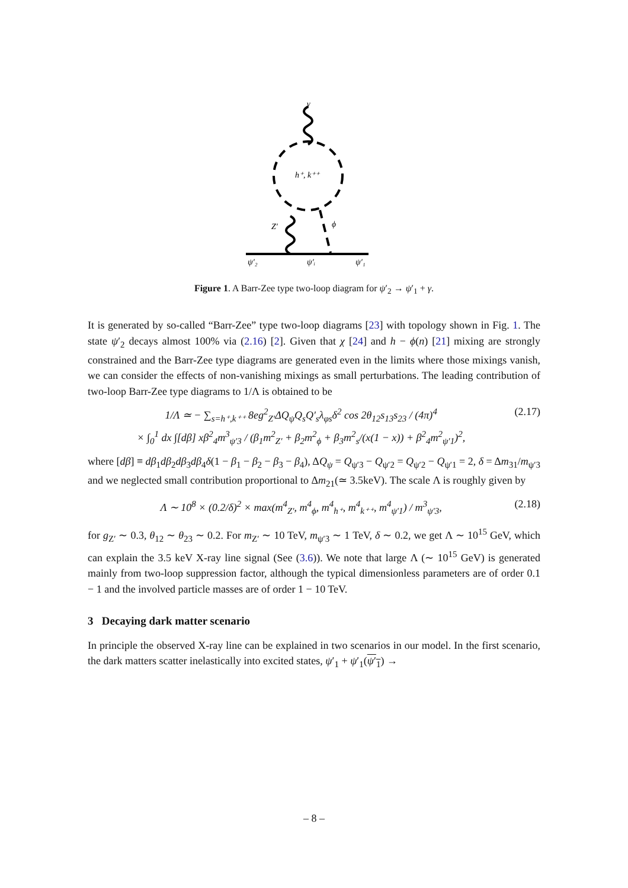γ
h⁺, k⁺⁺
Z′
ϕ
ψ′₂
ψ′ᵢ
ψ′₁
Figure 1. A Barr-Zee type two-loop diagram for ψ′<sub>2</sub> → ψ′<sub>1</sub> + γ.
It is generated by so-called “Barr-Zee” type two-loop diagrams [23] with topology shown in Fig. 1. The state ψ′<sub>2</sub> decays almost 100% via (2.16) [2]. Given that χ [24] and h − ϕ(n) [21] mixing are strongly constrained and the Barr-Zee type diagrams are generated even in the limits where those mixings vanish, we can consider the effects of non-vanishing mixings as small perturbations. The leading contribution of two-loop Barr-Zee type diagrams to 1/Λ is obtained to be
1/Λ ≃ − ∑<sub>s=h⁺,k⁺⁺</sub> 8eg<sup>2</sup><sub>Z′</sub>ΔQ<sub>ψ</sub>Q<sub>s</sub>Q′<sub>s</sub>λ<sub>φs</sub>δ<sup>2</sup> cos 2θ<sub>12</sub>s<sub>13</sub>s<sub>23</sub> / (4π)<sup>4</sup>
× ∫<sub>0</sub><sup>1</sup> dx ∫[dβ] xβ<sup>2</sup><sub>4</sub>m<sup>3</sup><sub>ψ′3</sub> / (β<sub>1</sub>m<sup>2</sup><sub>Z′</sub> + β<sub>2</sub>m<sup>2</sup><sub>ϕ</sub> + β<sub>3</sub>m<sup>2</sup><sub>s</sub>/(x(1 − x)) + β<sup>2</sup><sub>4</sub>m<sup>2</sup><sub>ψ′1</sub>)<sup>2</sup>,
(2.17)
where [dβ] ≡ dβ<sub>1</sub>dβ<sub>2</sub>dβ<sub>3</sub>dβ<sub>4</sub>δ(1 − β<sub>1</sub> − β<sub>2</sub> − β<sub>3</sub> − β<sub>4</sub>), ΔQ<sub>ψ</sub> = Q<sub>ψ′3</sub> − Q<sub>ψ′2</sub> = Q<sub>ψ′2</sub> − Q<sub>ψ′1</sub> = 2, δ = Δm<sub>31</sub>/m<sub>ψ′3</sub> and we neglected small contribution proportional to Δm<sub>21</sub>(≃ 3.5keV). The scale Λ is roughly given by
Λ ∼ 10<sup>8</sup> × (0.2/δ)<sup>2</sup> × max(m<sup>4</sup><sub>Z′</sub>, m<sup>4</sup><sub>ϕ</sub>, m<sup>4</sup><sub>h⁺</sub>, m<sup>4</sup><sub>k⁺⁺</sub>, m<sup>4</sup><sub>ψ′1</sub>) / m<sup>3</sup><sub>ψ′3</sub>,
(2.18)
for g<sub>Z′</sub> ∼ 0.3, θ<sub>12</sub> ∼ θ<sub>23</sub> ∼ 0.2. For m<sub>Z′</sub> ∼ 10 TeV, m<sub>ψ′3</sub> ∼ 1 TeV, δ ∼ 0.2, we get Λ ∼ 10<sup>15</sup> GeV, which can explain the 3.5 keV X-ray line signal (See (3.6)). We note that large Λ (∼ 10<sup>15</sup> GeV) is generated mainly from two-loop suppression factor, although the typical dimensionless parameters are of order 0.1 − 1 and the involved particle masses are of order 1 − 10 TeV.
3 Decaying dark matter scenario
In principle the observed X-ray line can be explained in two scenarios in our model. In the first scenario, the dark matters scatter inelastically into excited states, ψ′<sub>1</sub> + ψ′<sub>1</sub>(ψ′<sub>1</sub>) →
– 8 –